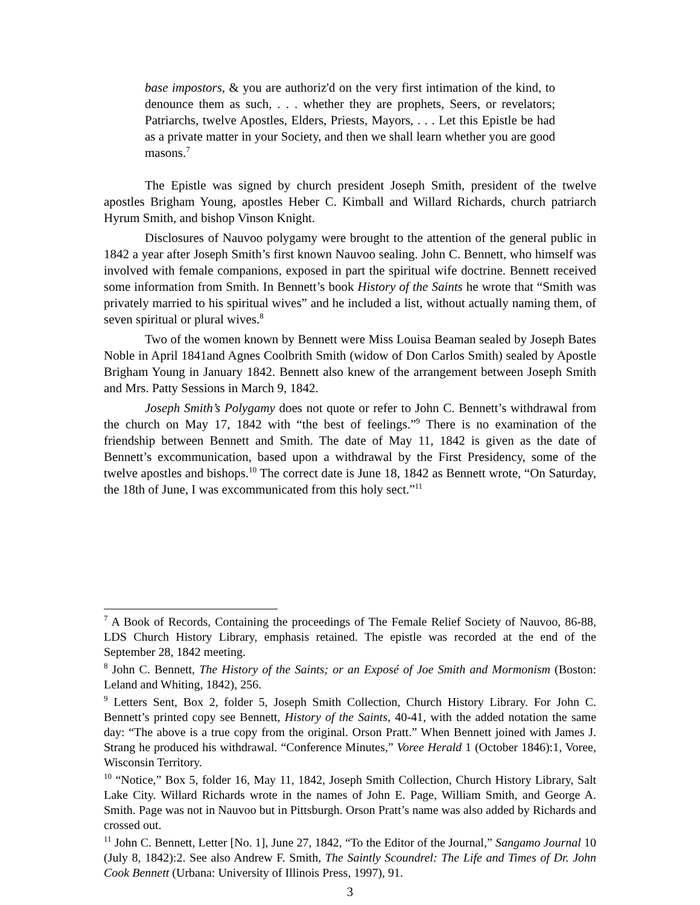base impostors, & you are authoriz'd on the very first intimation of the kind, to denounce them as such, . . . whether they are prophets, Seers, or revelators; Patriarchs, twelve Apostles, Elders, Priests, Mayors, . . . Let this Epistle be had as a private matter in your Society, and then we shall learn whether you are good masons.<sup>7</sup>
The Epistle was signed by church president Joseph Smith, president of the twelve apostles Brigham Young, apostles Heber C. Kimball and Willard Richards, church patriarch Hyrum Smith, and bishop Vinson Knight.
Disclosures of Nauvoo polygamy were brought to the attention of the general public in 1842 a year after Joseph Smith’s first known Nauvoo sealing. John C. Bennett, who himself was involved with female companions, exposed in part the spiritual wife doctrine. Bennett received some information from Smith. In Bennett’s book History of the Saints he wrote that “Smith was privately married to his spiritual wives” and he included a list, without actually naming them, of seven spiritual or plural wives.<sup>8</sup>
Two of the women known by Bennett were Miss Louisa Beaman sealed by Joseph Bates Noble in April 1841and Agnes Coolbrith Smith (widow of Don Carlos Smith) sealed by Apostle Brigham Young in January 1842. Bennett also knew of the arrangement between Joseph Smith and Mrs. Patty Sessions in March 9, 1842.
Joseph Smith’s Polygamy does not quote or refer to John C. Bennett’s withdrawal from the church on May 17, 1842 with “the best of feelings.”<sup>9</sup> There is no examination of the friendship between Bennett and Smith. The date of May 11, 1842 is given as the date of Bennett’s excommunication, based upon a withdrawal by the First Presidency, some of the twelve apostles and bishops.<sup>10</sup> The correct date is June 18, 1842 as Bennett wrote, “On Saturday, the 18th of June, I was excommunicated from this holy sect.”<sup>11</sup>
<sup>7</sup> A Book of Records, Containing the proceedings of The Female Relief Society of Nauvoo, 86-88, LDS Church History Library, emphasis retained. The epistle was recorded at the end of the September 28, 1842 meeting.
<sup>8</sup> John C. Bennett, The History of the Saints; or an Exposé of Joe Smith and Mormonism (Boston: Leland and Whiting, 1842), 256.
<sup>9</sup> Letters Sent, Box 2, folder 5, Joseph Smith Collection, Church History Library. For John C. Bennett’s printed copy see Bennett, History of the Saints, 40-41, with the added notation the same day: “The above is a true copy from the original. Orson Pratt.” When Bennett joined with James J. Strang he produced his withdrawal. “Conference Minutes,” Voree Herald 1 (October 1846):1, Voree, Wisconsin Territory.
<sup>10</sup> “Notice,” Box 5, folder 16, May 11, 1842, Joseph Smith Collection, Church History Library, Salt Lake City. Willard Richards wrote in the names of John E. Page, William Smith, and George A. Smith. Page was not in Nauvoo but in Pittsburgh. Orson Pratt’s name was also added by Richards and crossed out.
<sup>11</sup> John C. Bennett, Letter [No. 1], June 27, 1842, “To the Editor of the Journal,” Sangamo Journal 10 (July 8, 1842):2. See also Andrew F. Smith, The Saintly Scoundrel: The Life and Times of Dr. John Cook Bennett (Urbana: University of Illinois Press, 1997), 91.
3